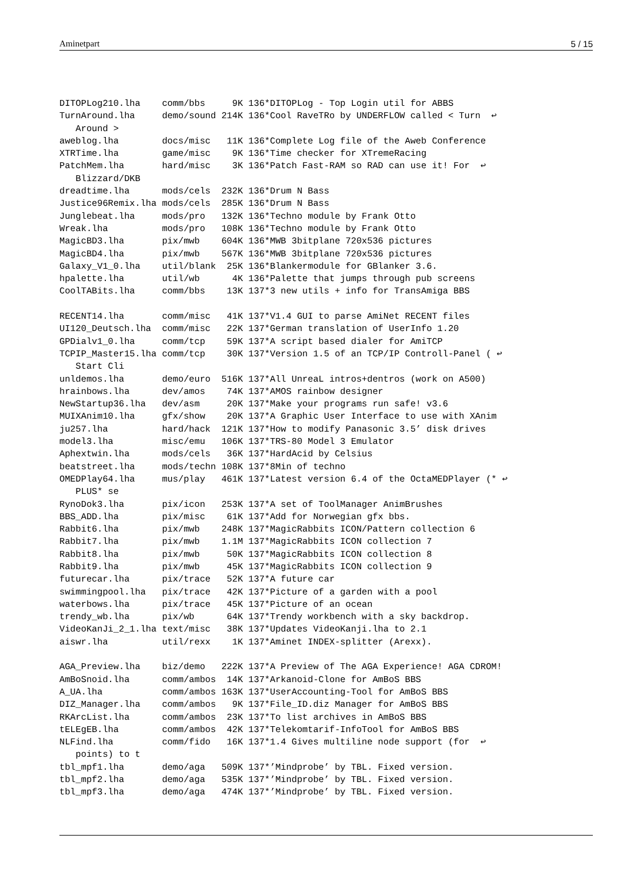Aminetpart 5 / 15
DITOPLog210.lha    comm/bbs     9K 136*DITOPLog - Top Login util for ABBS
TurnAround.lha     demo/sound 214K 136*Cool RaveTRo by UNDERFLOW called < Turn  ↩
   Around >
aweblog.lha        docs/misc   11K 136*Complete Log file of the Aweb Conference
XTRTime.lha        game/misc    9K 136*Time checker for XTremeRacing
PatchMem.lha       hard/misc    3K 136*Patch Fast-RAM so RAD can use it! For  ↩
   Blizzard/DKB
dreadtime.lha      mods/cels  232K 136*Drum N Bass
Justice96Remix.lha mods/cels  285K 136*Drum N Bass
Junglebeat.lha     mods/pro   132K 136*Techno module by Frank Otto
Wreak.lha          mods/pro   108K 136*Techno module by Frank Otto
MagicBD3.lha       pix/mwb    604K 136*MWB 3bitplane 720x536 pictures
MagicBD4.lha       pix/mwb    567K 136*MWB 3bitplane 720x536 pictures
Galaxy_V1_0.lha    util/blank  25K 136*Blankermodule for GBlanker 3.6.
hpalette.lha       util/wb      4K 136*Palette that jumps through pub screens
CoolTABits.lha     comm/bbs    13K 137*3 new utils + info for TransAmiga BBS

RECENT14.lha       comm/misc   41K 137*V1.4 GUI to parse AmiNet RECENT files
UI120_Deutsch.lha  comm/misc   22K 137*German translation of UserInfo 1.20
GPDialv1_0.lha     comm/tcp    59K 137*A script based dialer for AmiTCP
TCPIP_Master15.lha comm/tcp    30K 137*Version 1.5 of an TCP/IP Controll-Panel ( ↩
   Start Cli
unldemos.lha       demo/euro  516K 137*All UnreaL intros+dentros (work on A500)
hrainbows.lha      dev/amos    74K 137*AMOS rainbow designer
NewStartup36.lha   dev/asm     20K 137*Make your programs run safe! v3.6
MUIXAnim10.lha     gfx/show    20K 137*A Graphic User Interface to use with XAnim
ju257.lha          hard/hack  121K 137*How to modify Panasonic 3.5’ disk drives
model3.lha         misc/emu   106K 137*TRS-80 Model 3 Emulator
Aphextwin.lha      mods/cels   36K 137*HardAcid by Celsius
beatstreet.lha     mods/techn 108K 137*8Min of techno
OMEDPlay64.lha     mus/play   461K 137*Latest version 6.4 of the OctaMEDPlayer (* ↩
   PLUS* se
RynoDok3.lha       pix/icon   253K 137*A set of ToolManager AnimBrushes
BBS_ADD.lha        pix/misc    61K 137*Add for Norwegian gfx bbs.
Rabbit6.lha        pix/mwb    248K 137*MagicRabbits ICON/Pattern collection 6
Rabbit7.lha        pix/mwb    1.1M 137*MagicRabbits ICON collection 7
Rabbit8.lha        pix/mwb     50K 137*MagicRabbits ICON collection 8
Rabbit9.lha        pix/mwb     45K 137*MagicRabbits ICON collection 9
futurecar.lha      pix/trace   52K 137*A future car
swimmingpool.lha   pix/trace   42K 137*Picture of a garden with a pool
waterbows.lha      pix/trace   45K 137*Picture of an ocean
trendy_wb.lha      pix/wb      64K 137*Trendy workbench with a sky backdrop.
VideoKanJi_2_1.lha text/misc   38K 137*Updates VideoKanji.lha to 2.1
aiswr.lha          util/rexx    1K 137*Aminet INDEX-splitter (Arexx).

AGA_Preview.lha    biz/demo   222K 137*A Preview of The AGA Experience! AGA CDROM!
AmBoSnoid.lha      comm/ambos  14K 137*Arkanoid-Clone for AmBoS BBS
A_UA.lha           comm/ambos 163K 137*UserAccounting-Tool for AmBoS BBS
DIZ_Manager.lha    comm/ambos   9K 137*File_ID.diz Manager for AmBoS BBS
RKArcList.lha      comm/ambos  23K 137*To list archives in AmBoS BBS
tELEgEB.lha        comm/ambos  42K 137*Telekomtarif-InfoTool for AmBoS BBS
NLFind.lha         comm/fido   16K 137*1.4 Gives multiline node support (for  ↩
   points) to t
tbl_mpf1.lha       demo/aga   509K 137*’Mindprobe’ by TBL. Fixed version.
tbl_mpf2.lha       demo/aga   535K 137*’Mindprobe’ by TBL. Fixed version.
tbl_mpf3.lha       demo/aga   474K 137*’Mindprobe’ by TBL. Fixed version.